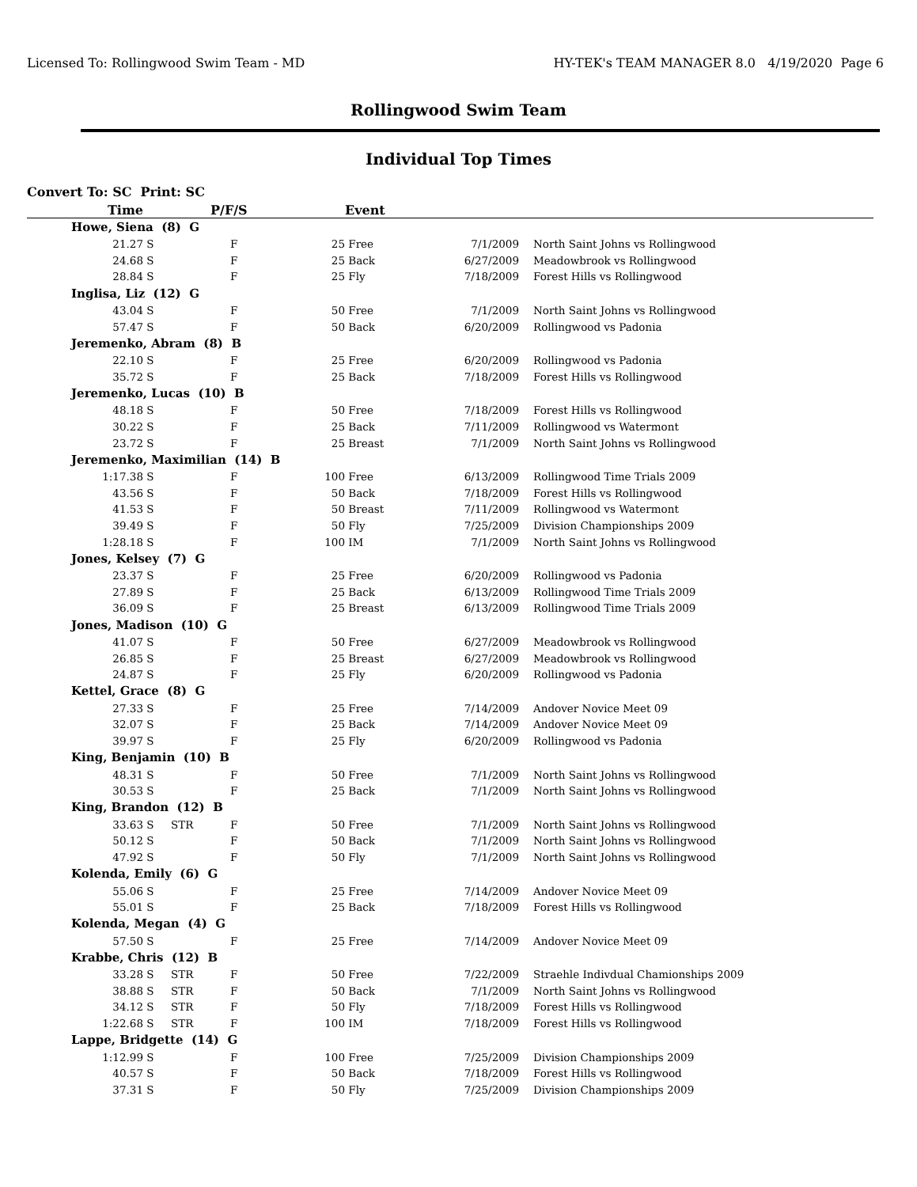Licensed To: Rollingwood Swim Team - MD HY-TEK's TEAM MANAGER 8.0 4/19/2020 Page 6
Rollingwood Swim Team
Individual Top Times
Convert To: SC Print: SC
| Time | | P/F/S | | Event | | | | |
| --- | --- | --- | --- | --- | --- | --- | --- | --- |
| Howe, Siena (8) G | | | | | | | | |
| 21.27 | S | | F | 25 | Free | 7/1/2009 | | North Saint Johns vs Rollingwood |
| 24.68 | S | | F | 25 | Back | 6/27/2009 | | Meadowbrook vs Rollingwood |
| 28.84 | S | | F | 25 | Fly | 7/18/2009 | | Forest Hills vs Rollingwood |
| Inglisa, Liz (12) G | | | | | | | | |
| 43.04 | S | | F | 50 | Free | 7/1/2009 | | North Saint Johns vs Rollingwood |
| 57.47 | S | | F | 50 | Back | 6/20/2009 | | Rollingwood vs Padonia |
| Jeremenko, Abram (8) B | | | | | | | | |
| 22.10 | S | | F | 25 | Free | 6/20/2009 | | Rollingwood vs Padonia |
| 35.72 | S | | F | 25 | Back | 7/18/2009 | | Forest Hills vs Rollingwood |
| Jeremenko, Lucas (10) B | | | | | | | | |
| 48.18 | S | | F | 50 | Free | 7/18/2009 | | Forest Hills vs Rollingwood |
| 30.22 | S | | F | 25 | Back | 7/11/2009 | | Rollingwood vs Watermont |
| 23.72 | S | | F | 25 | Breast | 7/1/2009 | | North Saint Johns vs Rollingwood |
| Jeremenko, Maximilian (14) B | | | | | | | | |
| 1:17.38 | S | | F | 100 | Free | 6/13/2009 | | Rollingwood Time Trials 2009 |
| 43.56 | S | | F | 50 | Back | 7/18/2009 | | Forest Hills vs Rollingwood |
| 41.53 | S | | F | 50 | Breast | 7/11/2009 | | Rollingwood vs Watermont |
| 39.49 | S | | F | 50 | Fly | 7/25/2009 | | Division Championships 2009 |
| 1:28.18 | S | | F | 100 | IM | 7/1/2009 | | North Saint Johns vs Rollingwood |
| Jones, Kelsey (7) G | | | | | | | | |
| 23.37 | S | | F | 25 | Free | 6/20/2009 | | Rollingwood vs Padonia |
| 27.89 | S | | F | 25 | Back | 6/13/2009 | | Rollingwood Time Trials 2009 |
| 36.09 | S | | F | 25 | Breast | 6/13/2009 | | Rollingwood Time Trials 2009 |
| Jones, Madison (10) G | | | | | | | | |
| 41.07 | S | | F | 50 | Free | 6/27/2009 | | Meadowbrook vs Rollingwood |
| 26.85 | S | | F | 25 | Breast | 6/27/2009 | | Meadowbrook vs Rollingwood |
| 24.87 | S | | F | 25 | Fly | 6/20/2009 | | Rollingwood vs Padonia |
| Kettel, Grace (8) G | | | | | | | | |
| 27.33 | S | | F | 25 | Free | 7/14/2009 | | Andover Novice Meet 09 |
| 32.07 | S | | F | 25 | Back | 7/14/2009 | | Andover Novice Meet 09 |
| 39.97 | S | | F | 25 | Fly | 6/20/2009 | | Rollingwood vs Padonia |
| King, Benjamin (10) B | | | | | | | | |
| 48.31 | S | | F | 50 | Free | 7/1/2009 | | North Saint Johns vs Rollingwood |
| 30.53 | S | | F | 25 | Back | 7/1/2009 | | North Saint Johns vs Rollingwood |
| King, Brandon (12) B | | | | | | | | |
| 33.63 | S | STR | F | 50 | Free | 7/1/2009 | | North Saint Johns vs Rollingwood |
| 50.12 | S | | F | 50 | Back | 7/1/2009 | | North Saint Johns vs Rollingwood |
| 47.92 | S | | F | 50 | Fly | 7/1/2009 | | North Saint Johns vs Rollingwood |
| Kolenda, Emily (6) G | | | | | | | | |
| 55.06 | S | | F | 25 | Free | 7/14/2009 | | Andover Novice Meet 09 |
| 55.01 | S | | F | 25 | Back | 7/18/2009 | | Forest Hills vs Rollingwood |
| Kolenda, Megan (4) G | | | | | | | | |
| 57.50 | S | | F | 25 | Free | 7/14/2009 | | Andover Novice Meet 09 |
| Krabbe, Chris (12) B | | | | | | | | |
| 33.28 | S | STR | F | 50 | Free | 7/22/2009 | | Straehle Indivdual Chamionships 2009 |
| 38.88 | S | STR | F | 50 | Back | 7/1/2009 | | North Saint Johns vs Rollingwood |
| 34.12 | S | STR | F | 50 | Fly | 7/18/2009 | | Forest Hills vs Rollingwood |
| 1:22.68 | S | STR | F | 100 | IM | 7/18/2009 | | Forest Hills vs Rollingwood |
| Lappe, Bridgette (14) G | | | | | | | | |
| 1:12.99 | S | | F | 100 | Free | 7/25/2009 | | Division Championships 2009 |
| 40.57 | S | | F | 50 | Back | 7/18/2009 | | Forest Hills vs Rollingwood |
| 37.31 | S | | F | 50 | Fly | 7/25/2009 | | Division Championships 2009 |